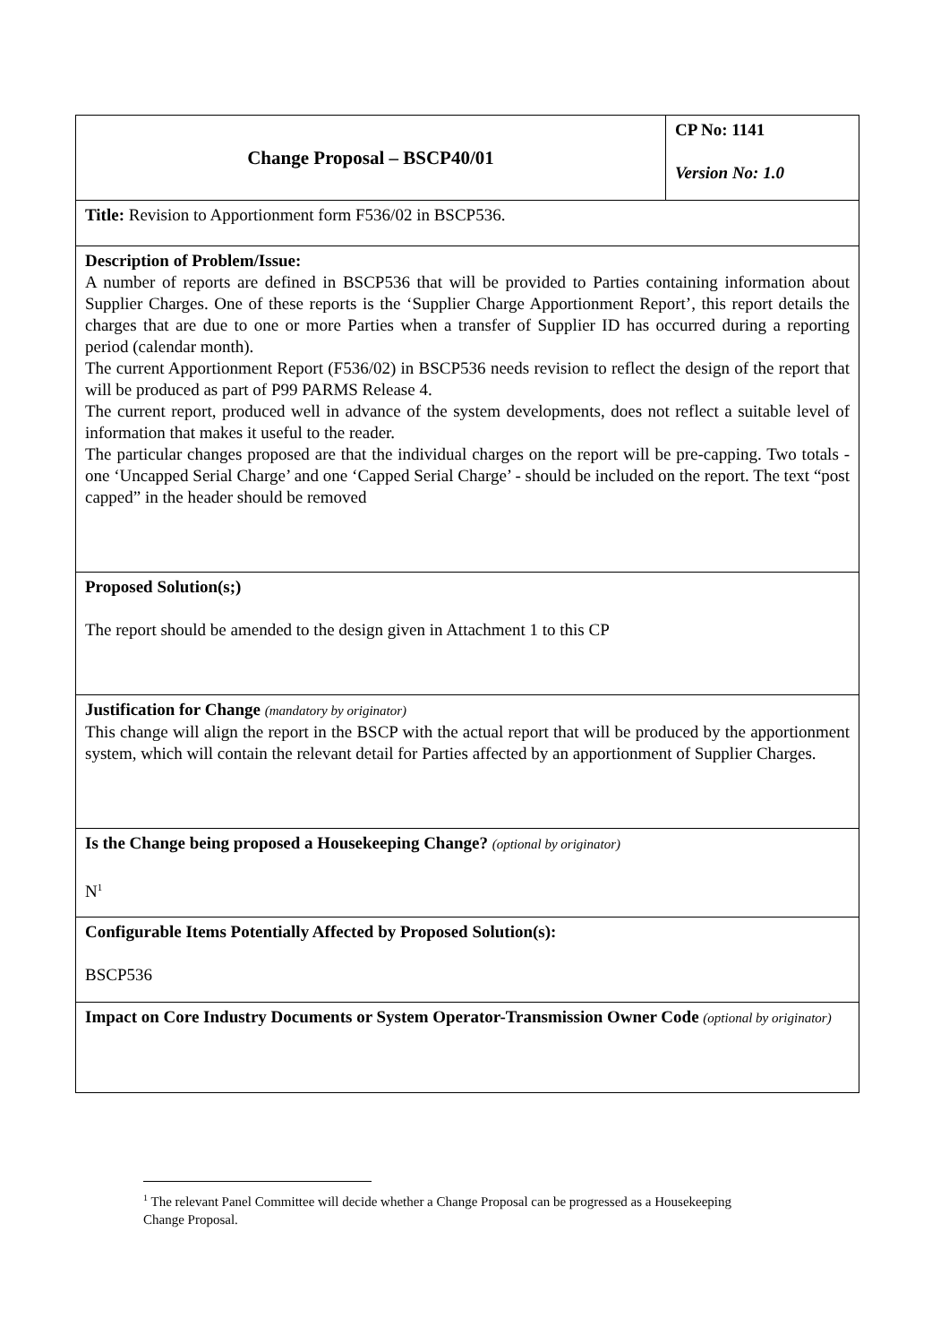| Change Proposal – BSCP40/01 | CP No: 1141 Version No: 1.0 |
| Title: Revision to Apportionment form F536/02 in BSCP536. | |
| Description of Problem/Issue: A number of reports are defined in BSCP536 that will be provided to Parties containing information about Supplier Charges. One of these reports is the ‘Supplier Charge Apportionment Report’, this report details the charges that are due to one or more Parties when a transfer of Supplier ID has occurred during a reporting period (calendar month). The current Apportionment Report (F536/02) in BSCP536 needs revision to reflect the design of the report that will be produced as part of P99 PARMS Release 4. The current report, produced well in advance of the system developments, does not reflect a suitable level of information that makes it useful to the reader. The particular changes proposed are that the individual charges on the report will be pre-capping. Two totals - one ‘Uncapped Serial Charge’ and one ‘Capped Serial Charge’ - should be included on the report. The text “post capped” in the header should be removed | |
| Proposed Solution(s;) The report should be amended to the design given in Attachment 1 to this CP | |
| Justification for Change (mandatory by originator) This change will align the report in the BSCP with the actual report that will be produced by the apportionment system, which will contain the relevant detail for Parties affected by an apportionment of Supplier Charges. | |
| Is the Change being proposed a Housekeeping Change? (optional by originator) N<sup>1</sup> | |
| Configurable Items Potentially Affected by Proposed Solution(s): BSCP536 | |
| Impact on Core Industry Documents or System Operator-Transmission Owner Code (optional by originator) | |
<sup>1</sup> The relevant Panel Committee will decide whether a Change Proposal can be progressed as a Housekeeping Change Proposal.